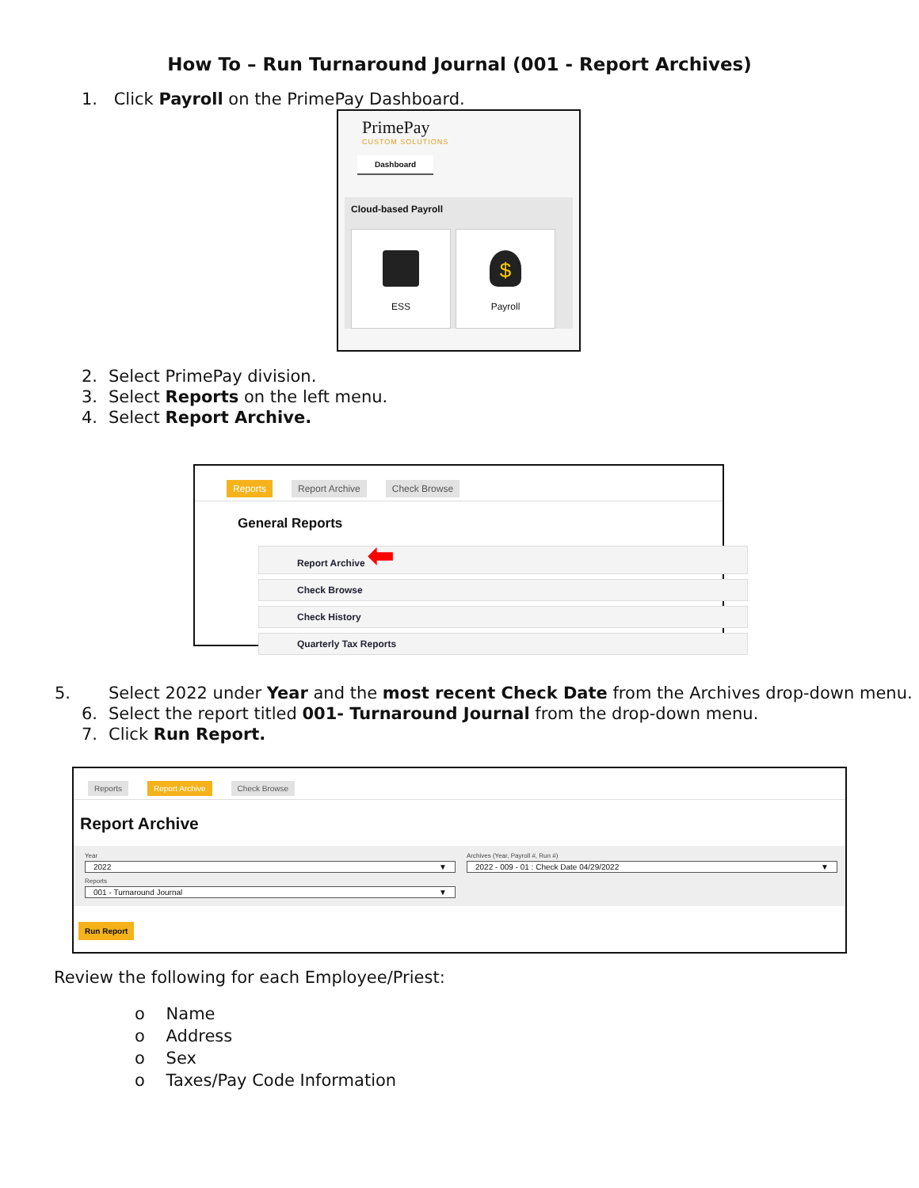How To – Run Turnaround Journal (001 - Report Archives)
1. Click Payroll on the PrimePay Dashboard.
PrimePay
CUSTOM SOLUTIONS
Dashboard
Cloud-based Payroll
ESS
$
Payroll
2. Select PrimePay division.
3. Select Reports on the left menu.
4. Select Report Archive.
Reports Report Archive Check Browse
General Reports
Report Archive ⬅
Check Browse
Check History
Quarterly Tax Reports
5. Select 2022 under Year and the most recent Check Date from the Archives drop-down menu.
6. Select the report titled 001- Turnaround Journal from the drop-down menu.
7. Click Run Report.
Reports Report Archive Check Browse
Report Archive
Year
2022 ▼
Reports
001 - Turnaround Journal ▼
Archives (Year, Payroll #, Run #)
2022 - 009 - 01 : Check Date 04/29/2022 ▼
Run Report
Review the following for each Employee/Priest:
o Name
o Address
o Sex
o Taxes/Pay Code Information